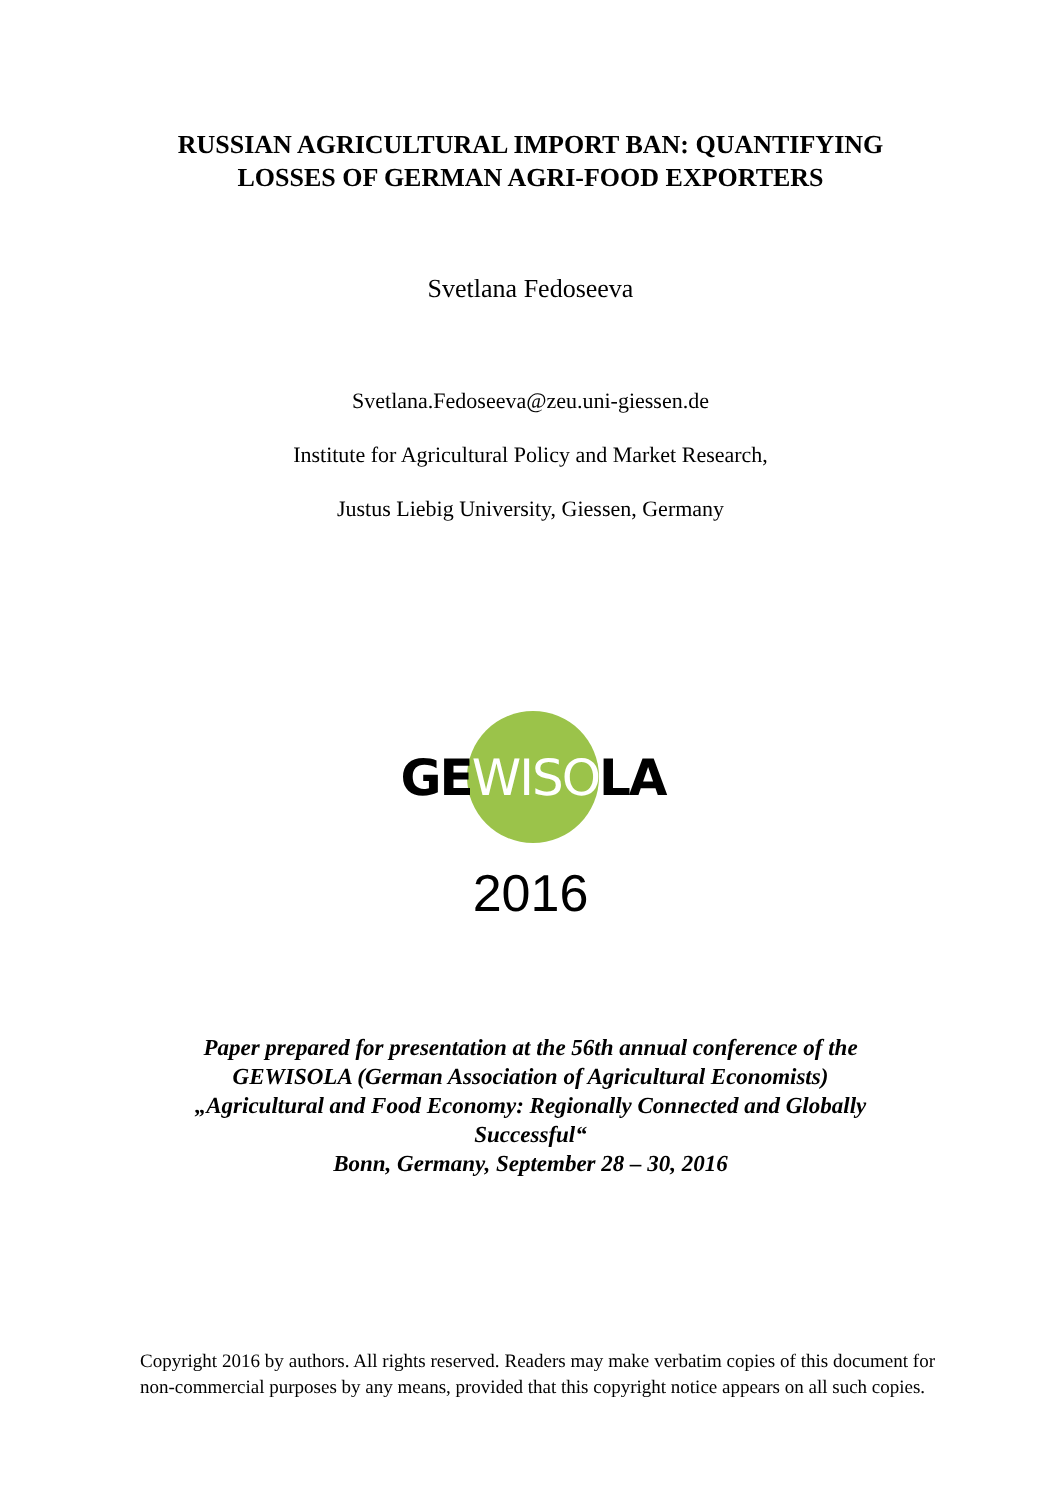RUSSIAN AGRICULTURAL IMPORT BAN: QUANTIFYING
LOSSES OF GERMAN AGRI-FOOD EXPORTERS
Svetlana Fedoseeva
Svetlana.Fedoseeva@zeu.uni-giessen.de
Institute for Agricultural Policy and Market Research,
Justus Liebig University, Giessen, Germany
GEWISOLA
2016
Paper prepared for presentation at the 56th annual conference of the
GEWISOLA (German Association of Agricultural Economists)
„Agricultural and Food Economy: Regionally Connected and Globally
Successful“
Bonn, Germany, September 28 – 30, 2016
Copyright 2016 by authors. All rights reserved. Readers may make verbatim copies of this document for non-commercial purposes by any means, provided that this copyright notice appears on all such copies.